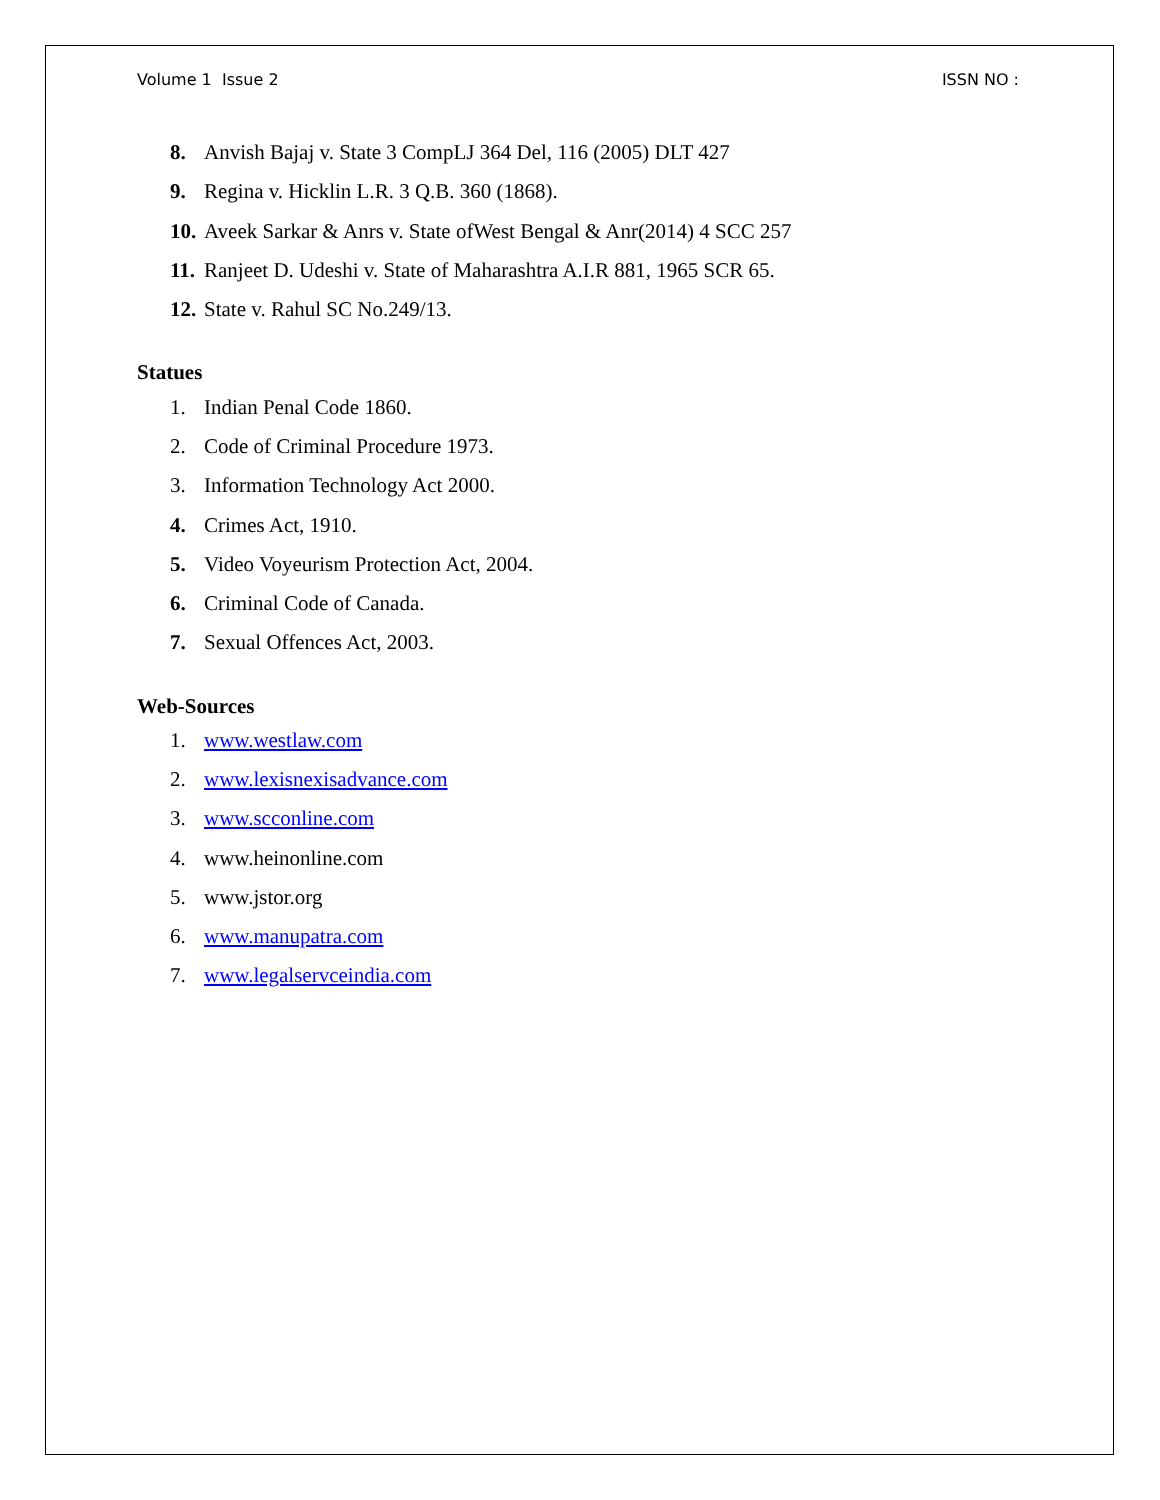Volume 1 Issue 2 ISSN NO :
8. Anvish Bajaj v. State 3 CompLJ 364 Del, 116 (2005) DLT 427
9. Regina v. Hicklin L.R. 3 Q.B. 360 (1868).
10. Aveek Sarkar & Anrs v. State ofWest Bengal & Anr(2014) 4 SCC 257
11. Ranjeet D. Udeshi v. State of Maharashtra A.I.R 881, 1965 SCR 65.
12. State v. Rahul SC No.249/13.
Statues
1. Indian Penal Code 1860.
2. Code of Criminal Procedure 1973.
3. Information Technology Act 2000.
4. Crimes Act, 1910.
5. Video Voyeurism Protection Act, 2004.
6. Criminal Code of Canada.
7. Sexual Offences Act, 2003.
Web-Sources
1. www.westlaw.com
2. www.lexisnexisadvance.com
3. www.scconline.com
4. www.heinonline.com
5. www.jstor.org
6. www.manupatra.com
7. www.legalservceindia.com